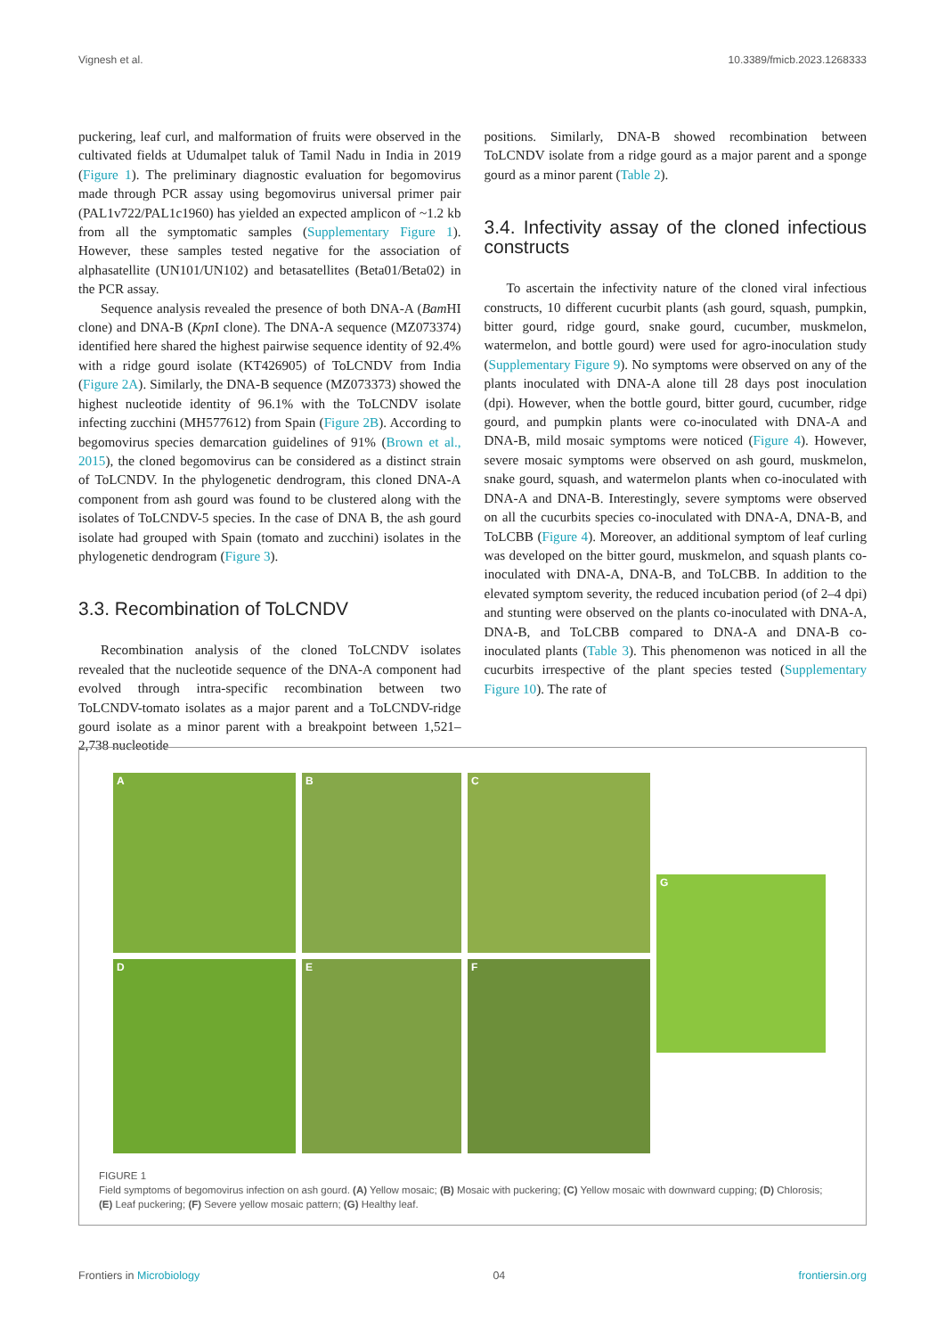Vignesh et al. 10.3389/fmicb.2023.1268333
puckering, leaf curl, and malformation of fruits were observed in the cultivated fields at Udumalpet taluk of Tamil Nadu in India in 2019 (Figure 1). The preliminary diagnostic evaluation for begomovirus made through PCR assay using begomovirus universal primer pair (PAL1v722/PAL1c1960) has yielded an expected amplicon of ~1.2 kb from all the symptomatic samples (Supplementary Figure 1). However, these samples tested negative for the association of alphasatellite (UN101/UN102) and betasatellites (Beta01/Beta02) in the PCR assay.
Sequence analysis revealed the presence of both DNA-A (Bam HI clone) and DNA-B (Kpn I clone). The DNA-A sequence (MZ073374) identified here shared the highest pairwise sequence identity of 92.4% with a ridge gourd isolate (KT426905) of ToLCNDV from India (Figure 2A). Similarly, the DNA-B sequence (MZ073373) showed the highest nucleotide identity of 96.1% with the ToLCNDV isolate infecting zucchini (MH577612) from Spain (Figure 2B). According to begomovirus species demarcation guidelines of 91% (Brown et al., 2015), the cloned begomovirus can be considered as a distinct strain of ToLCNDV. In the phylogenetic dendrogram, this cloned DNA-A component from ash gourd was found to be clustered along with the isolates of ToLCNDV-5 species. In the case of DNA B, the ash gourd isolate had grouped with Spain (tomato and zucchini) isolates in the phylogenetic dendrogram (Figure 3).
3.3. Recombination of ToLCNDV
Recombination analysis of the cloned ToLCNDV isolates revealed that the nucleotide sequence of the DNA-A component had evolved through intra-specific recombination between two ToLCNDV-tomato isolates as a major parent and a ToLCNDV-ridge gourd isolate as a minor parent with a breakpoint between 1,521–2,738 nucleotide
positions. Similarly, DNA-B showed recombination between ToLCNDV isolate from a ridge gourd as a major parent and a sponge gourd as a minor parent (Table 2).
3.4. Infectivity assay of the cloned infectious constructs
To ascertain the infectivity nature of the cloned viral infectious constructs, 10 different cucurbit plants (ash gourd, squash, pumpkin, bitter gourd, ridge gourd, snake gourd, cucumber, muskmelon, watermelon, and bottle gourd) were used for agro-inoculation study (Supplementary Figure 9). No symptoms were observed on any of the plants inoculated with DNA-A alone till 28 days post inoculation (dpi). However, when the bottle gourd, bitter gourd, cucumber, ridge gourd, and pumpkin plants were co-inoculated with DNA-A and DNA-B, mild mosaic symptoms were noticed (Figure 4). However, severe mosaic symptoms were observed on ash gourd, muskmelon, snake gourd, squash, and watermelon plants when co-inoculated with DNA-A and DNA-B. Interestingly, severe symptoms were observed on all the cucurbits species co-inoculated with DNA-A, DNA-B, and ToLCBB (Figure 4). Moreover, an additional symptom of leaf curling was developed on the bitter gourd, muskmelon, and squash plants co-inoculated with DNA-A, DNA-B, and ToLCBB. In addition to the elevated symptom severity, the reduced incubation period (of 2–4 dpi) and stunting were observed on the plants co-inoculated with DNA-A, DNA-B, and ToLCBB compared to DNA-A and DNA-B co-inoculated plants (Table 3). This phenomenon was noticed in all the cucurbits irrespective of the plant species tested (Supplementary Figure 10). The rate of
A
B
C
G
D
E
F
FIGURE 1
Field symptoms of begomovirus infection on ash gourd. (A) Yellow mosaic; (B) Mosaic with puckering; (C) Yellow mosaic with downward cupping; (D) Chlorosis; (E) Leaf puckering; (F) Severe yellow mosaic pattern; (G) Healthy leaf.
Frontiers in Microbiology 04 frontiersin.org